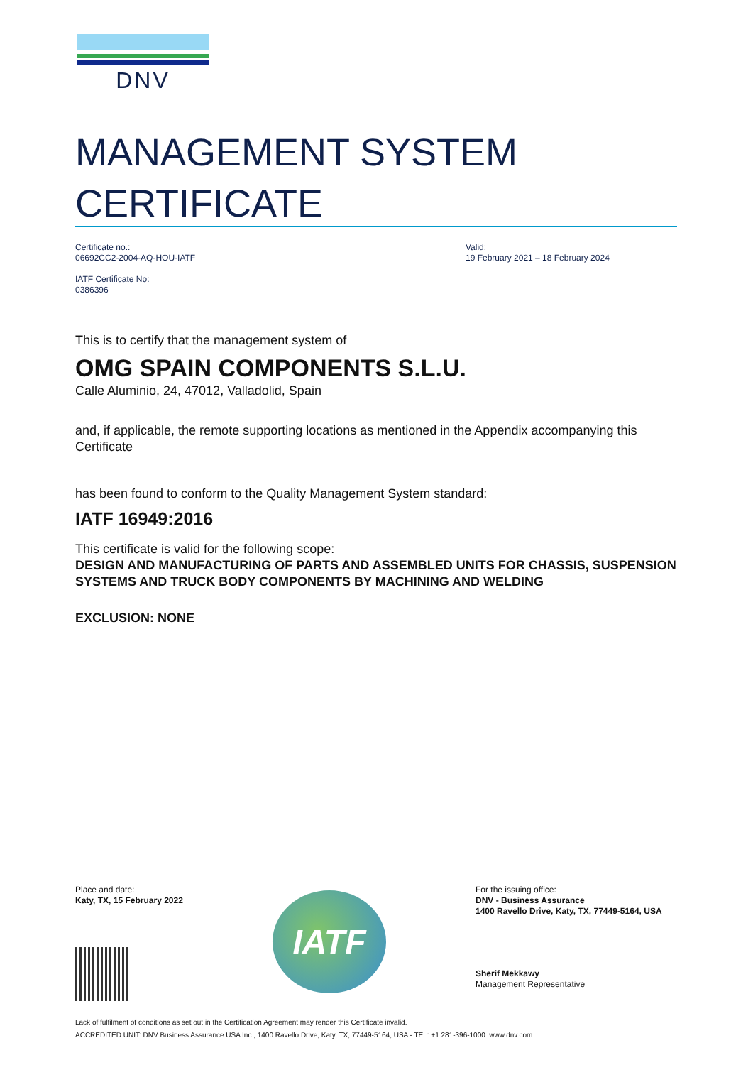DNV
MANAGEMENT SYSTEM
CERTIFICATE
Certificate no.:
06692CC2-2004-AQ-HOU-IATF
IATF Certificate No:
0386396
Valid:
19 February 2021 – 18 February 2024
This is to certify that the management system of
OMG SPAIN COMPONENTS S.L.U.
Calle Aluminio, 24, 47012, Valladolid, Spain
and, if applicable, the remote supporting locations as mentioned in the Appendix accompanying this Certificate
has been found to conform to the Quality Management System standard:
IATF 16949:2016
This certificate is valid for the following scope:
DESIGN AND MANUFACTURING OF PARTS AND ASSEMBLED UNITS FOR CHASSIS, SUSPENSION SYSTEMS AND TRUCK BODY COMPONENTS BY MACHINING AND WELDING
EXCLUSION: NONE
Place and date:
Katy, TX, 15 February 2022
IATF
For the issuing office:
DNV - Business Assurance
1400 Ravello Drive, Katy, TX, 77449-5164, USA
Sherif Mekkawy
Management Representative
Lack of fulfilment of conditions as set out in the Certification Agreement may render this Certificate invalid.
ACCREDITED UNIT: DNV Business Assurance USA Inc., 1400 Ravello Drive, Katy, TX, 77449-5164, USA - TEL: +1 281-396-1000. www.dnv.com